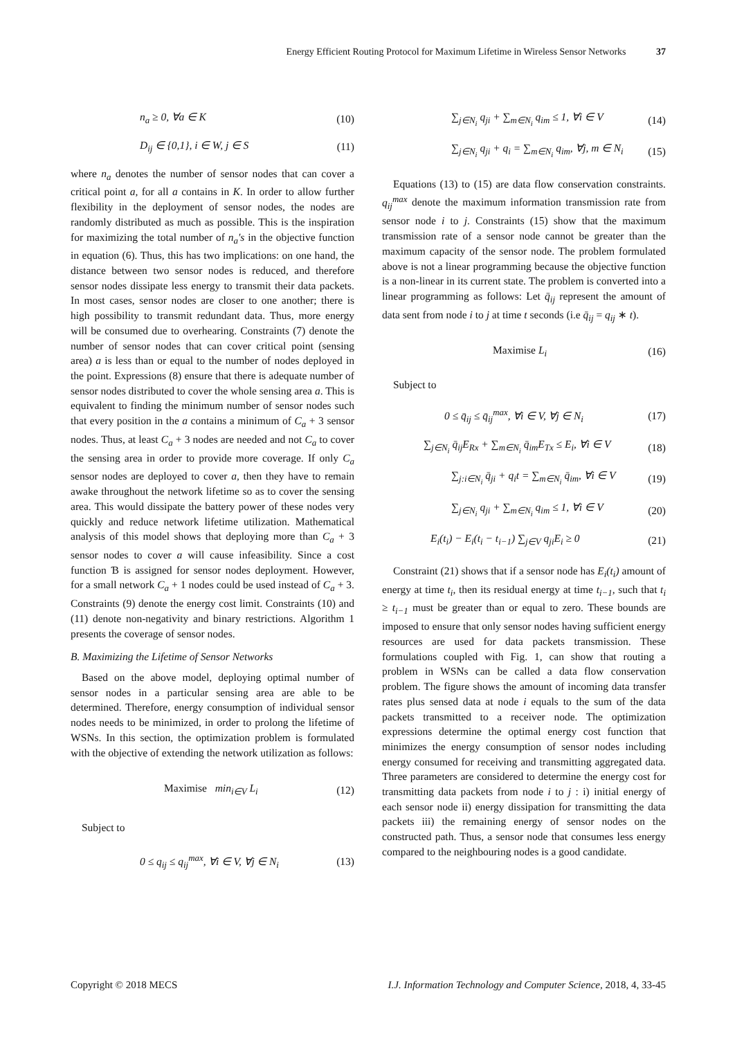Energy Efficient Routing Protocol for Maximum Lifetime in Wireless Sensor Networks 37
n<sub>a</sub> ≥ 0, ∀a ∈ K (10)
D<sub>ij</sub> ∈ {0,1}, i ∈ W, j ∈ S (11)
where n<sub>a</sub> denotes the number of sensor nodes that can cover a critical point a, for all a contains in K. In order to allow further flexibility in the deployment of sensor nodes, the nodes are randomly distributed as much as possible. This is the inspiration for maximizing the total number of n<sub>a</sub>′s in the objective function in equation (6). Thus, this has two implications: on one hand, the distance between two sensor nodes is reduced, and therefore sensor nodes dissipate less energy to transmit their data packets. In most cases, sensor nodes are closer to one another; there is high possibility to transmit redundant data. Thus, more energy will be consumed due to overhearing. Constraints (7) denote the number of sensor nodes that can cover critical point (sensing area) a is less than or equal to the number of nodes deployed in the point. Expressions (8) ensure that there is adequate number of sensor nodes distributed to cover the whole sensing area a. This is equivalent to finding the minimum number of sensor nodes such that every position in the a contains a minimum of C<sub>a</sub> + 3 sensor nodes. Thus, at least C<sub>a</sub> + 3 nodes are needed and not C<sub>a</sub> to cover the sensing area in order to provide more coverage. If only C<sub>a</sub> sensor nodes are deployed to cover a, then they have to remain awake throughout the network lifetime so as to cover the sensing area. This would dissipate the battery power of these nodes very quickly and reduce network lifetime utilization. Mathematical analysis of this model shows that deploying more than C<sub>a</sub> + 3 sensor nodes to cover a will cause infeasibility. Since a cost function Ɓ is assigned for sensor nodes deployment. However, for a small network C<sub>a</sub> + 1 nodes could be used instead of C<sub>a</sub> + 3. Constraints (9) denote the energy cost limit. Constraints (10) and (11) denote non-negativity and binary restrictions. Algorithm 1 presents the coverage of sensor nodes.
B. Maximizing the Lifetime of Sensor Networks
Based on the above model, deploying optimal number of sensor nodes in a particular sensing area are able to be determined. Therefore, energy consumption of individual sensor nodes needs to be minimized, in order to prolong the lifetime of WSNs. In this section, the optimization problem is formulated with the objective of extending the network utilization as follows:
Maximise min<sub>i∈V</sub> L<sub>i</sub> (12)
Subject to
0 ≤ q<sub>ij</sub> ≤ q<sub>ij</sub><sup>max</sup>, ∀i ∈ V, ∀j ∈ N<sub>i</sub> (13)
∑<sub>j∈N<sub>i</sub></sub> q<sub>ji</sub> + ∑<sub>m∈N<sub>i</sub></sub> q<sub>im</sub> ≤ 1, ∀i ∈ V (14)
∑<sub>j∈N<sub>i</sub></sub> q<sub>ji</sub> + q<sub>i</sub> = ∑<sub>m∈N<sub>i</sub></sub> q<sub>im</sub>, ∀j, m ∈ N<sub>i</sub> (15)
Equations (13) to (15) are data flow conservation constraints. q<sub>ij</sub><sup>max</sup> denote the maximum information transmission rate from sensor node i to j. Constraints (15) show that the maximum transmission rate of a sensor node cannot be greater than the maximum capacity of the sensor node. The problem formulated above is not a linear programming because the objective function is a non-linear in its current state. The problem is converted into a linear programming as follows: Let q̄<sub>ij</sub> represent the amount of data sent from node i to j at time t seconds (i.e q̄<sub>ij</sub> = q<sub>ij</sub> ∗ t).
Maximise L<sub>i</sub> (16)
Subject to
0 ≤ q̄<sub>ij</sub> ≤ q̄<sub>ij</sub><sup>max</sup>, ∀i ∈ V, ∀j ∈ N<sub>i</sub> (17)
∑<sub>j∈N<sub>i</sub></sub> q̄<sub>ij</sub>E<sub>Rx</sub> + ∑<sub>m∈N<sub>i</sub></sub> q̄<sub>im</sub>E<sub>Tx</sub> ≤ E<sub>i</sub>, ∀i ∈ V (18)
∑<sub>j:i∈N<sub>i</sub></sub> q̄<sub>ji</sub> + q<sub>i</sub>t = ∑<sub>m∈N<sub>i</sub></sub> q̄<sub>im</sub>, ∀i ∈ V (19)
∑<sub>j∈N<sub>i</sub></sub> q<sub>ji</sub> + ∑<sub>m∈N<sub>i</sub></sub> q<sub>im</sub> ≤ 1, ∀i ∈ V (20)
E<sub>i</sub>(t<sub>i</sub>) − E<sub>i</sub>(t<sub>i</sub> − t<sub>i−1</sub>) ∑<sub>j∈V</sub> q<sub>ji</sub>E<sub>i</sub> ≥ 0 (21)
Constraint (21) shows that if a sensor node has E<sub>i</sub>(t<sub>i</sub>) amount of energy at time t<sub>i</sub>, then its residual energy at time t<sub>i−1</sub>, such that t<sub>i</sub> ≥ t<sub>i−1</sub> must be greater than or equal to zero. These bounds are imposed to ensure that only sensor nodes having sufficient energy resources are used for data packets transmission. These formulations coupled with Fig. 1, can show that routing a problem in WSNs can be called a data flow conservation problem. The figure shows the amount of incoming data transfer rates plus sensed data at node i equals to the sum of the data packets transmitted to a receiver node. The optimization expressions determine the optimal energy cost function that minimizes the energy consumption of sensor nodes including energy consumed for receiving and transmitting aggregated data. Three parameters are considered to determine the energy cost for transmitting data packets from node i to j : i) initial energy of each sensor node ii) energy dissipation for transmitting the data packets iii) the remaining energy of sensor nodes on the constructed path. Thus, a sensor node that consumes less energy compared to the neighbouring nodes is a good candidate.
Copyright © 2018 MECS I.J. Information Technology and Computer Science, 2018, 4, 33-45